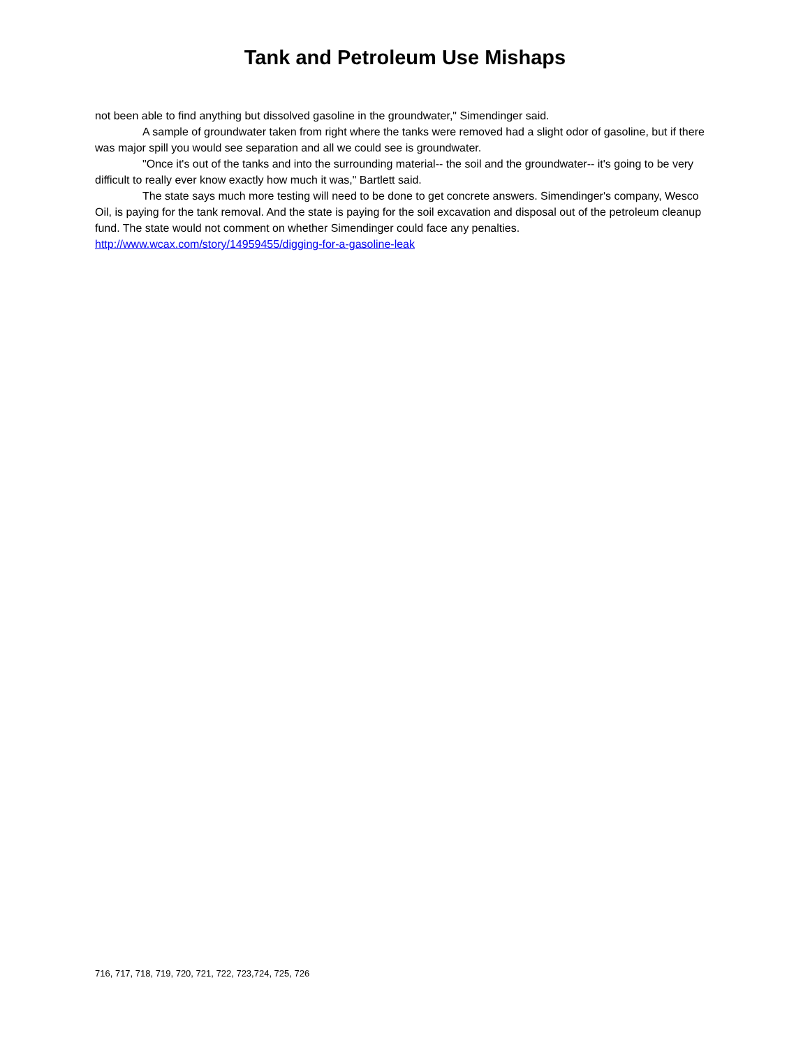Tank and Petroleum Use Mishaps
not been able to find anything but dissolved gasoline in the groundwater," Simendinger said.
A sample of groundwater taken from right where the tanks were removed had a slight odor of gasoline, but if there was major spill you would see separation and all we could see is groundwater.
"Once it's out of the tanks and into the surrounding material-- the soil and the groundwater-- it's going to be very difficult to really ever know exactly how much it was," Bartlett said.
The state says much more testing will need to be done to get concrete answers. Simendinger's company, Wesco Oil, is paying for the tank removal. And the state is paying for the soil excavation and disposal out of the petroleum cleanup fund. The state would not comment on whether Simendinger could face any penalties.
http://www.wcax.com/story/14959455/digging-for-a-gasoline-leak
716, 717, 718, 719, 720, 721, 722, 723,724, 725, 726